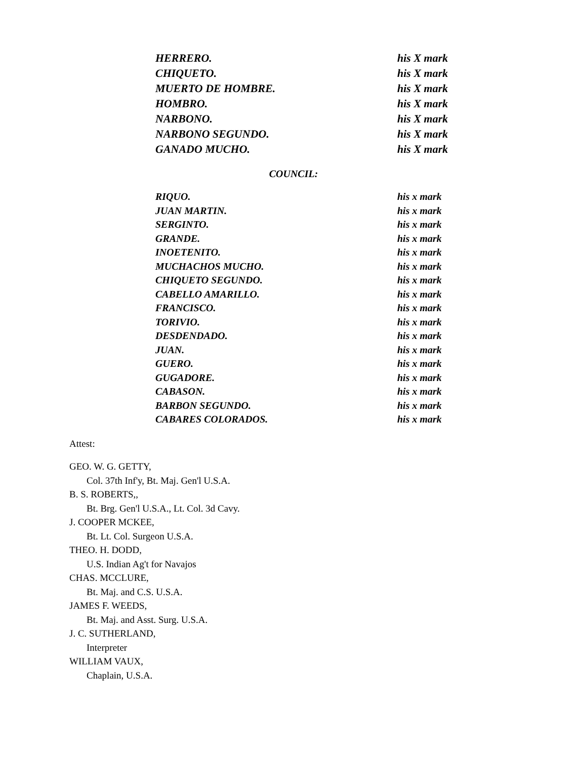| HERRERO. | his X mark |
| CHIQUETO. | his X mark |
| MUERTO DE HOMBRE. | his X mark |
| HOMBRO. | his X mark |
| NARBONO. | his X mark |
| NARBONO SEGUNDO. | his X mark |
| GANADO MUCHO. | his X mark |
COUNCIL:
| RIQUO. | his x mark |
| JUAN MARTIN. | his x mark |
| SERGINTO. | his x mark |
| GRANDE. | his x mark |
| INOETENITO. | his x mark |
| MUCHACHOS MUCHO. | his x mark |
| CHIQUETO SEGUNDO. | his x mark |
| CABELLO AMARILLO. | his x mark |
| FRANCISCO. | his x mark |
| TORIVIO. | his x mark |
| DESDENDADO. | his x mark |
| JUAN. | his x mark |
| GUERO. | his x mark |
| GUGADORE. | his x mark |
| CABASON. | his x mark |
| BARBON SEGUNDO. | his x mark |
| CABARES COLORADOS. | his x mark |
Attest:
GEO. W. G. GETTY,
Col. 37th Inf'y, Bt. Maj. Gen'l U.S.A.
B. S. ROBERTS,,
Bt. Brg. Gen'l U.S.A., Lt. Col. 3d Cavy.
J. COOPER MCKEE,
Bt. Lt. Col. Surgeon U.S.A.
THEO. H. DODD,
U.S. Indian Ag't for Navajos
CHAS. MCCLURE,
Bt. Maj. and C.S. U.S.A.
JAMES F. WEEDS,
Bt. Maj. and Asst. Surg. U.S.A.
J. C. SUTHERLAND,
Interpreter
WILLIAM VAUX,
Chaplain, U.S.A.